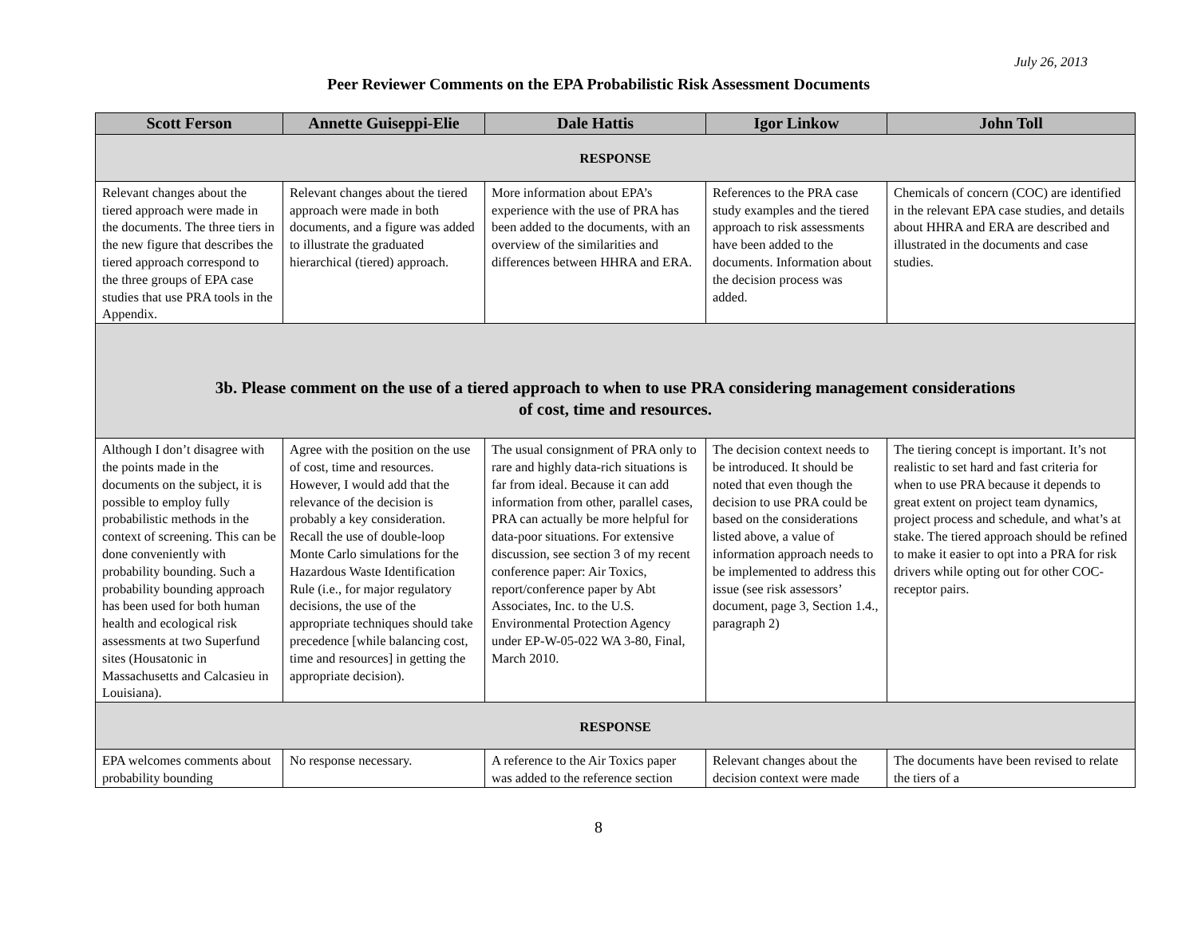July 26, 2013
Peer Reviewer Comments on the EPA Probabilistic Risk Assessment Documents
| Scott Ferson | Annette Guiseppi-Elie | Dale Hattis | Igor Linkow | John Toll |
| --- | --- | --- | --- | --- |
| RESPONSE | | | | |
| Relevant changes about the tiered approach were made in the documents. The three tiers in the new figure that describes the tiered approach correspond to the three groups of EPA case studies that use PRA tools in the Appendix. | Relevant changes about the tiered approach were made in both documents, and a figure was added to illustrate the graduated hierarchical (tiered) approach. | More information about EPA’s experience with the use of PRA has been added to the documents, with an overview of the similarities and differences between HHRA and ERA. | References to the PRA case study examples and the tiered approach to risk assessments have been added to the documents. Information about the decision process was added. | Chemicals of concern (COC) are identified in the relevant EPA case studies, and details about HHRA and ERA are described and illustrated in the documents and case studies. |
| 3b. Please comment on the use of a tiered approach to when to use PRA considering management considerations of cost, time and resources. | | | | |
| Although I don’t disagree with the points made in the documents on the subject, it is possible to employ fully probabilistic methods in the context of screening. This can be done conveniently with probability bounding. Such a probability bounding approach has been used for both human health and ecological risk assessments at two Superfund sites (Housatonic in Massachusetts and Calcasieu in Louisiana). | Agree with the position on the use of cost, time and resources. However, I would add that the relevance of the decision is probably a key consideration. Recall the use of double-loop Monte Carlo simulations for the Hazardous Waste Identification Rule (i.e., for major regulatory decisions, the use of the appropriate techniques should take precedence [while balancing cost, time and resources] in getting the appropriate decision). | The usual consignment of PRA only to rare and highly data-rich situations is far from ideal. Because it can add information from other, parallel cases, PRA can actually be more helpful for data-poor situations. For extensive discussion, see section 3 of my recent conference paper: Air Toxics, report/conference paper by Abt Associates, Inc. to the U.S. Environmental Protection Agency under EP-W-05-022 WA 3-80, Final, March 2010. | The decision context needs to be introduced. It should be noted that even though the decision to use PRA could be based on the considerations listed above, a value of information approach needs to be implemented to address this issue (see risk assessors’ document, page 3, Section 1.4., paragraph 2) | The tiering concept is important. It’s not realistic to set hard and fast criteria for when to use PRA because it depends to great extent on project team dynamics, project process and schedule, and what’s at stake. The tiered approach should be refined to make it easier to opt into a PRA for risk drivers while opting out for other COC-receptor pairs. |
| RESPONSE | | | | |
| EPA welcomes comments about probability bounding | No response necessary. | A reference to the Air Toxics paper was added to the reference section | Relevant changes about the decision context were made | The documents have been revised to relate the tiers of a |
8